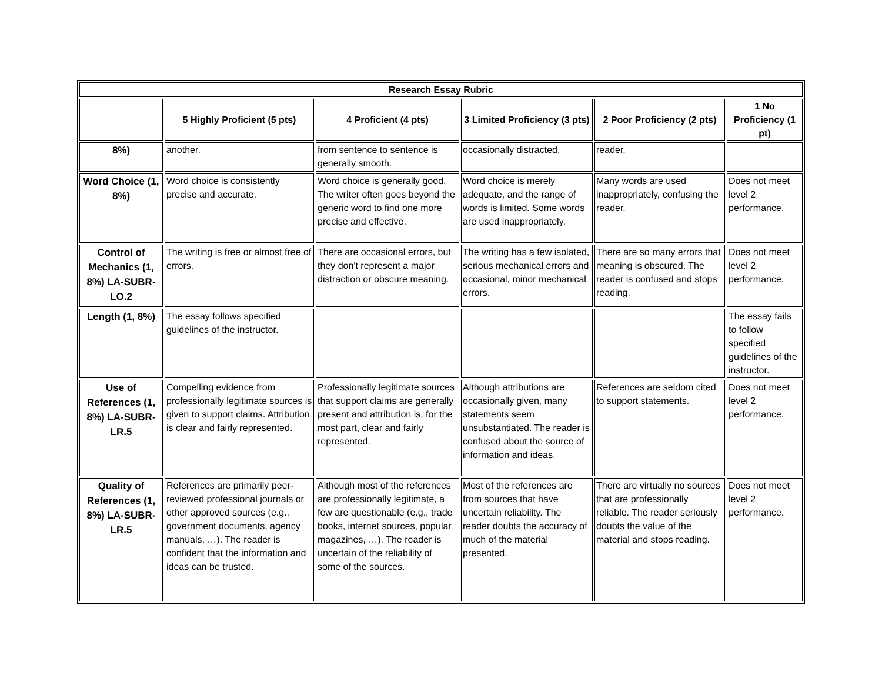| Research Essay Rubric | | | | | |
| --- | --- | --- | --- | --- | --- |
| | 5 Highly Proficient (5 pts) | 4 Proficient (4 pts) | 3 Limited Proficiency (3 pts) | 2 Poor Proficiency (2 pts) | 1 No Proficiency (1 pt) |
| 8%) | another. | from sentence to sentence is generally smooth. | occasionally distracted. | reader. | |
| Word Choice (1, 8%) | Word choice is consistently precise and accurate. | Word choice is generally good. The writer often goes beyond the generic word to find one more precise and effective. | Word choice is merely adequate, and the range of words is limited. Some words are used inappropriately. | Many words are used inappropriately, confusing the reader. | Does not meet level 2 performance. |
| Control of Mechanics (1, 8%) LA-SUBR-LO.2 | The writing is free or almost free of errors. | There are occasional errors, but they don't represent a major distraction or obscure meaning. | The writing has a few isolated, serious mechanical errors and occasional, minor mechanical errors. | There are so many errors that meaning is obscured. The reader is confused and stops reading. | Does not meet level 2 performance. |
| Length (1, 8%) | The essay follows specified guidelines of the instructor. | | | | The essay fails to follow specified guidelines of the instructor. |
| Use of References (1, 8%) LA-SUBR-LR.5 | Compelling evidence from professionally legitimate sources is given to support claims. Attribution is clear and fairly represented. | Professionally legitimate sources that support claims are generally present and attribution is, for the most part, clear and fairly represented. | Although attributions are occasionally given, many statements seem unsubstantiated. The reader is confused about the source of information and ideas. | References are seldom cited to support statements. | Does not meet level 2 performance. |
| Quality of References (1, 8%) LA-SUBR-LR.5 | References are primarily peer-reviewed professional journals or other approved sources (e.g., government documents, agency manuals, …). The reader is confident that the information and ideas can be trusted. | Although most of the references are professionally legitimate, a few are questionable (e.g., trade books, internet sources, popular magazines, …). The reader is uncertain of the reliability of some of the sources. | Most of the references are from sources that have uncertain reliability. The reader doubts the accuracy of much of the material presented. | There are virtually no sources that are professionally reliable. The reader seriously doubts the value of the material and stops reading. | Does not meet level 2 performance. |